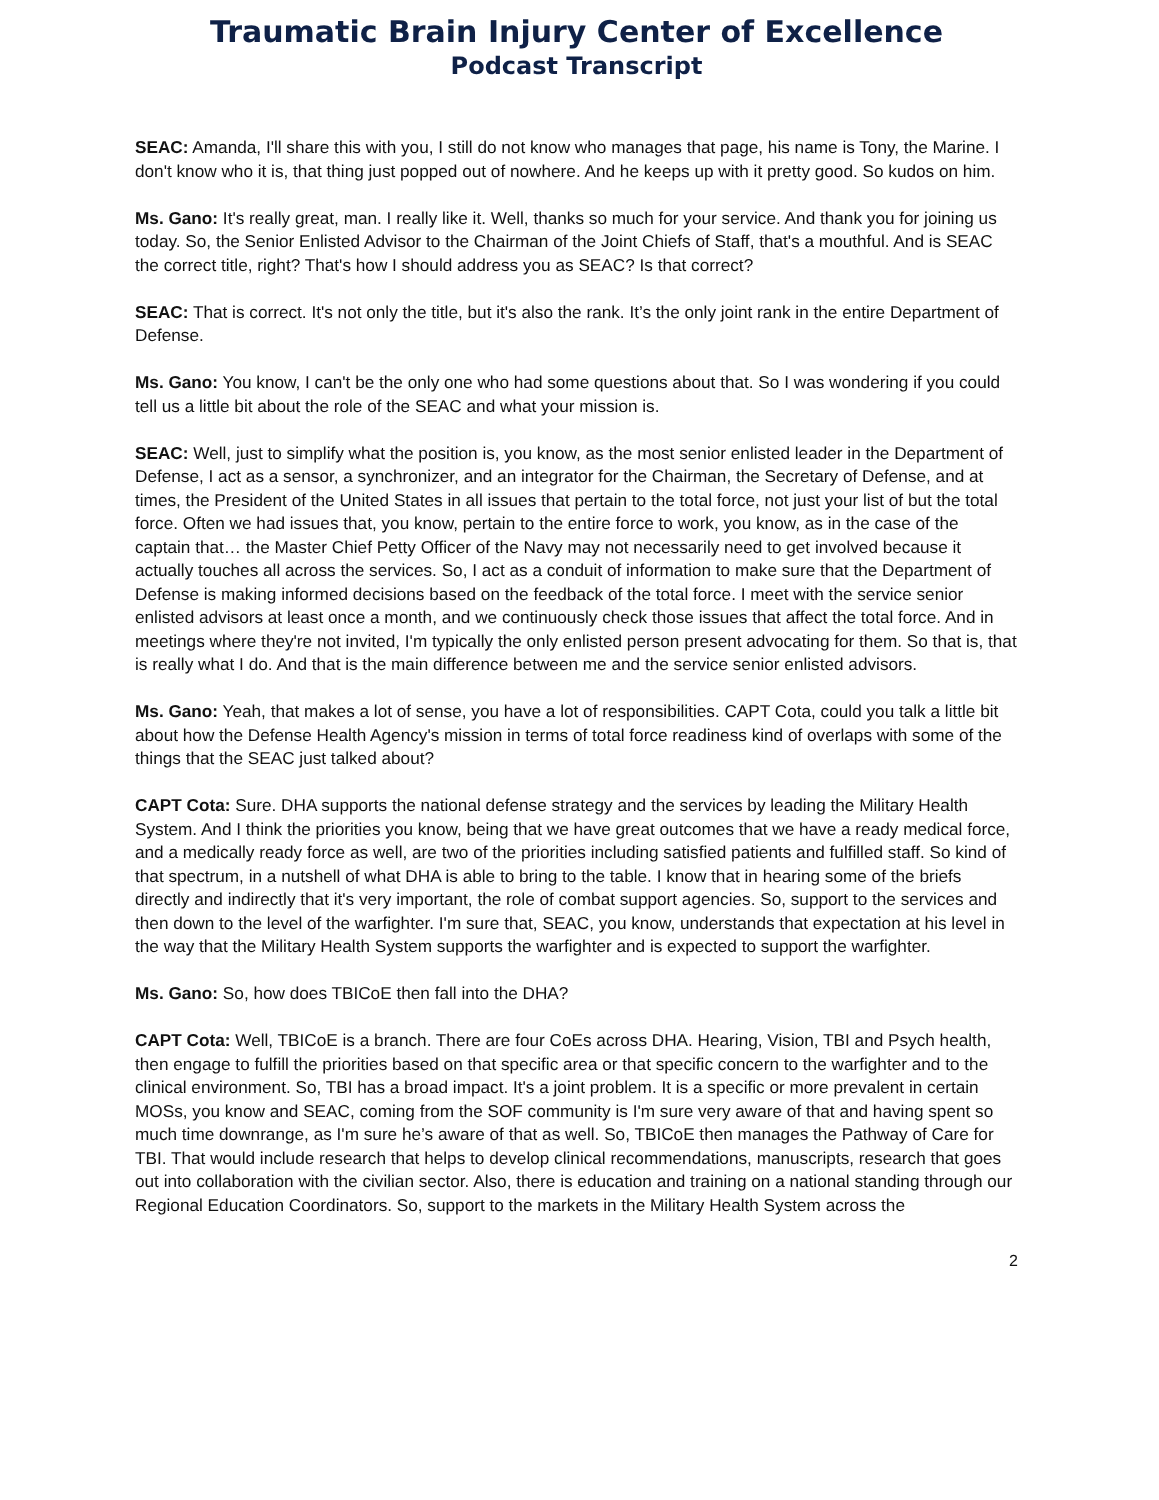Traumatic Brain Injury Center of Excellence
Podcast Transcript
SEAC: Amanda, I'll share this with you, I still do not know who manages that page, his name is Tony, the Marine. I don't know who it is, that thing just popped out of nowhere. And he keeps up with it pretty good. So kudos on him.
Ms. Gano: It's really great, man. I really like it. Well, thanks so much for your service. And thank you for joining us today. So, the Senior Enlisted Advisor to the Chairman of the Joint Chiefs of Staff, that's a mouthful. And is SEAC the correct title, right? That's how I should address you as SEAC? Is that correct?
SEAC: That is correct. It's not only the title, but it's also the rank. It’s the only joint rank in the entire Department of Defense.
Ms. Gano: You know, I can't be the only one who had some questions about that. So I was wondering if you could tell us a little bit about the role of the SEAC and what your mission is.
SEAC: Well, just to simplify what the position is, you know, as the most senior enlisted leader in the Department of Defense, I act as a sensor, a synchronizer, and an integrator for the Chairman, the Secretary of Defense, and at times, the President of the United States in all issues that pertain to the total force, not just your list of but the total force. Often we had issues that, you know, pertain to the entire force to work, you know, as in the case of the captain that… the Master Chief Petty Officer of the Navy may not necessarily need to get involved because it actually touches all across the services. So, I act as a conduit of information to make sure that the Department of Defense is making informed decisions based on the feedback of the total force. I meet with the service senior enlisted advisors at least once a month, and we continuously check those issues that affect the total force. And in meetings where they're not invited, I'm typically the only enlisted person present advocating for them. So that is, that is really what I do. And that is the main difference between me and the service senior enlisted advisors.
Ms. Gano: Yeah, that makes a lot of sense, you have a lot of responsibilities. CAPT Cota, could you talk a little bit about how the Defense Health Agency's mission in terms of total force readiness kind of overlaps with some of the things that the SEAC just talked about?
CAPT Cota: Sure. DHA supports the national defense strategy and the services by leading the Military Health System. And I think the priorities you know, being that we have great outcomes that we have a ready medical force, and a medically ready force as well, are two of the priorities including satisfied patients and fulfilled staff. So kind of that spectrum, in a nutshell of what DHA is able to bring to the table. I know that in hearing some of the briefs directly and indirectly that it's very important, the role of combat support agencies. So, support to the services and then down to the level of the warfighter. I'm sure that, SEAC, you know, understands that expectation at his level in the way that the Military Health System supports the warfighter and is expected to support the warfighter.
Ms. Gano: So, how does TBICoE then fall into the DHA?
CAPT Cota: Well, TBICoE is a branch. There are four CoEs across DHA. Hearing, Vision, TBI and Psych health, then engage to fulfill the priorities based on that specific area or that specific concern to the warfighter and to the clinical environment. So, TBI has a broad impact. It's a joint problem. It is a specific or more prevalent in certain MOSs, you know and SEAC, coming from the SOF community is I'm sure very aware of that and having spent so much time downrange, as I'm sure he’s aware of that as well. So, TBICoE then manages the Pathway of Care for TBI. That would include research that helps to develop clinical recommendations, manuscripts, research that goes out into collaboration with the civilian sector. Also, there is education and training on a national standing through our Regional Education Coordinators. So, support to the markets in the Military Health System across the
2